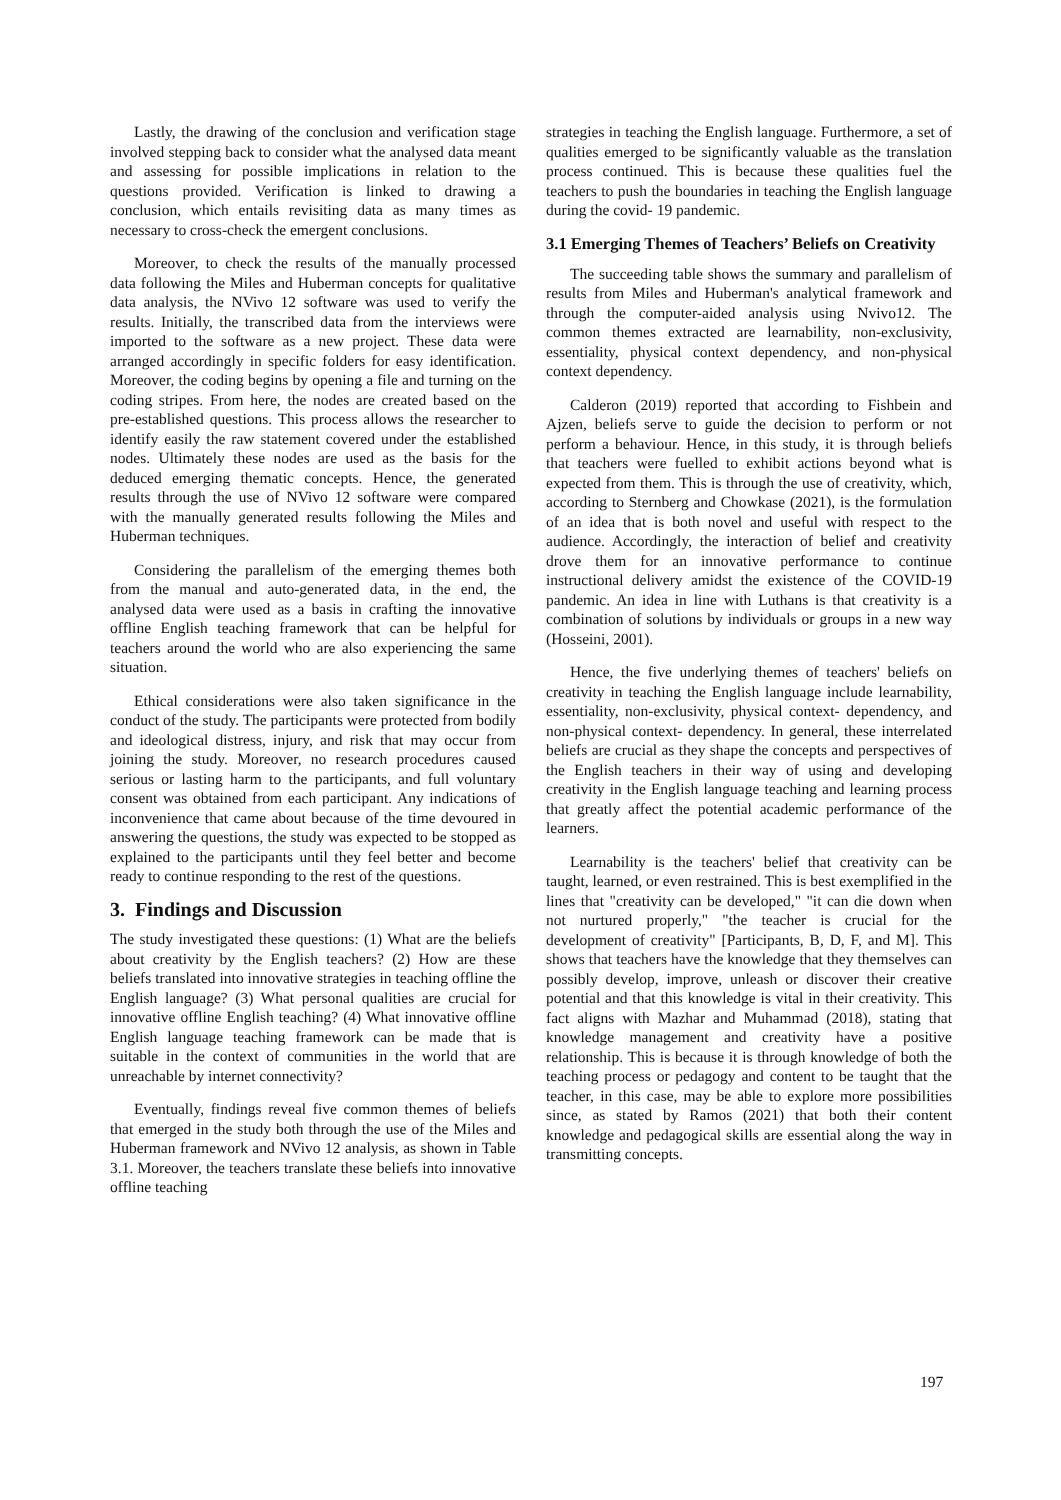Lastly, the drawing of the conclusion and verification stage involved stepping back to consider what the analysed data meant and assessing for possible implications in relation to the questions provided. Verification is linked to drawing a conclusion, which entails revisiting data as many times as necessary to cross-check the emergent conclusions.
Moreover, to check the results of the manually processed data following the Miles and Huberman concepts for qualitative data analysis, the NVivo 12 software was used to verify the results. Initially, the transcribed data from the interviews were imported to the software as a new project. These data were arranged accordingly in specific folders for easy identification. Moreover, the coding begins by opening a file and turning on the coding stripes. From here, the nodes are created based on the pre-established questions. This process allows the researcher to identify easily the raw statement covered under the established nodes. Ultimately these nodes are used as the basis for the deduced emerging thematic concepts. Hence, the generated results through the use of NVivo 12 software were compared with the manually generated results following the Miles and Huberman techniques.
Considering the parallelism of the emerging themes both from the manual and auto-generated data, in the end, the analysed data were used as a basis in crafting the innovative offline English teaching framework that can be helpful for teachers around the world who are also experiencing the same situation.
Ethical considerations were also taken significance in the conduct of the study. The participants were protected from bodily and ideological distress, injury, and risk that may occur from joining the study. Moreover, no research procedures caused serious or lasting harm to the participants, and full voluntary consent was obtained from each participant. Any indications of inconvenience that came about because of the time devoured in answering the questions, the study was expected to be stopped as explained to the participants until they feel better and become ready to continue responding to the rest of the questions.
3. Findings and Discussion
The study investigated these questions: (1) What are the beliefs about creativity by the English teachers? (2) How are these beliefs translated into innovative strategies in teaching offline the English language? (3) What personal qualities are crucial for innovative offline English teaching? (4) What innovative offline English language teaching framework can be made that is suitable in the context of communities in the world that are unreachable by internet connectivity?
Eventually, findings reveal five common themes of beliefs that emerged in the study both through the use of the Miles and Huberman framework and NVivo 12 analysis, as shown in Table 3.1. Moreover, the teachers translate these beliefs into innovative offline teaching
strategies in teaching the English language. Furthermore, a set of qualities emerged to be significantly valuable as the translation process continued. This is because these qualities fuel the teachers to push the boundaries in teaching the English language during the covid- 19 pandemic.
3.1 Emerging Themes of Teachers’ Beliefs on Creativity
The succeeding table shows the summary and parallelism of results from Miles and Huberman's analytical framework and through the computer-aided analysis using Nvivo12. The common themes extracted are learnability, non-exclusivity, essentiality, physical context dependency, and non-physical context dependency.
Calderon (2019) reported that according to Fishbein and Ajzen, beliefs serve to guide the decision to perform or not perform a behaviour. Hence, in this study, it is through beliefs that teachers were fuelled to exhibit actions beyond what is expected from them. This is through the use of creativity, which, according to Sternberg and Chowkase (2021), is the formulation of an idea that is both novel and useful with respect to the audience. Accordingly, the interaction of belief and creativity drove them for an innovative performance to continue instructional delivery amidst the existence of the COVID-19 pandemic. An idea in line with Luthans is that creativity is a combination of solutions by individuals or groups in a new way (Hosseini, 2001).
Hence, the five underlying themes of teachers' beliefs on creativity in teaching the English language include learnability, essentiality, non-exclusivity, physical context- dependency, and non-physical context- dependency. In general, these interrelated beliefs are crucial as they shape the concepts and perspectives of the English teachers in their way of using and developing creativity in the English language teaching and learning process that greatly affect the potential academic performance of the learners.
Learnability is the teachers' belief that creativity can be taught, learned, or even restrained. This is best exemplified in the lines that "creativity can be developed," "it can die down when not nurtured properly," "the teacher is crucial for the development of creativity" [Participants, B, D, F, and M]. This shows that teachers have the knowledge that they themselves can possibly develop, improve, unleash or discover their creative potential and that this knowledge is vital in their creativity. This fact aligns with Mazhar and Muhammad (2018), stating that knowledge management and creativity have a positive relationship. This is because it is through knowledge of both the teaching process or pedagogy and content to be taught that the teacher, in this case, may be able to explore more possibilities since, as stated by Ramos (2021) that both their content knowledge and pedagogical skills are essential along the way in transmitting concepts.
197